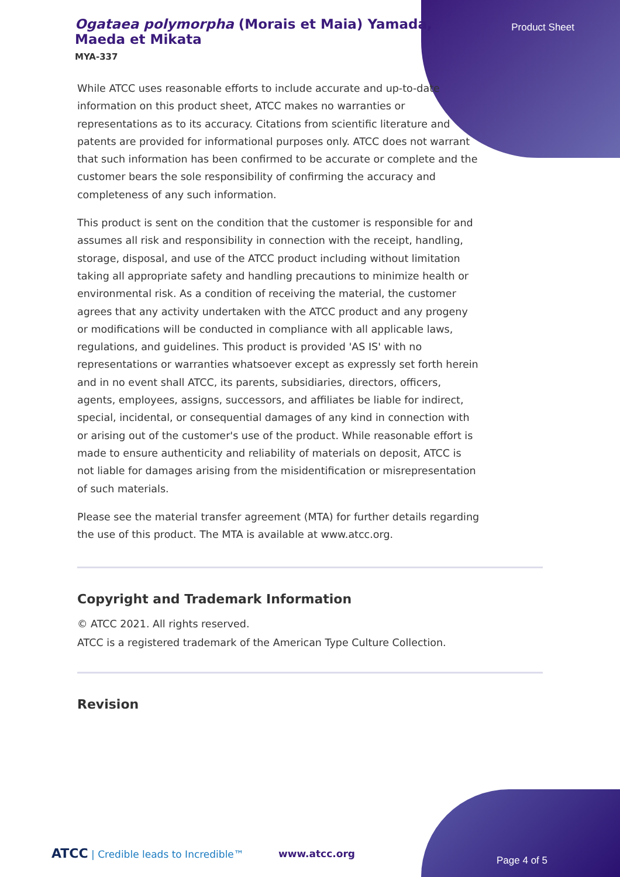Product Sheet
Ogataea polymorpha (Morais et Maia) Yamada, Maeda et Mikata
MYA-337
While ATCC uses reasonable efforts to include accurate and up-to-date information on this product sheet, ATCC makes no warranties or representations as to its accuracy. Citations from scientific literature and patents are provided for informational purposes only. ATCC does not warrant that such information has been confirmed to be accurate or complete and the customer bears the sole responsibility of confirming the accuracy and completeness of any such information.
This product is sent on the condition that the customer is responsible for and assumes all risk and responsibility in connection with the receipt, handling, storage, disposal, and use of the ATCC product including without limitation taking all appropriate safety and handling precautions to minimize health or environmental risk. As a condition of receiving the material, the customer agrees that any activity undertaken with the ATCC product and any progeny or modifications will be conducted in compliance with all applicable laws, regulations, and guidelines. This product is provided 'AS IS' with no representations or warranties whatsoever except as expressly set forth herein and in no event shall ATCC, its parents, subsidiaries, directors, officers, agents, employees, assigns, successors, and affiliates be liable for indirect, special, incidental, or consequential damages of any kind in connection with or arising out of the customer's use of the product. While reasonable effort is made to ensure authenticity and reliability of materials on deposit, ATCC is not liable for damages arising from the misidentification or misrepresentation of such materials.
Please see the material transfer agreement (MTA) for further details regarding the use of this product. The MTA is available at www.atcc.org.
Copyright and Trademark Information
© ATCC 2021. All rights reserved.
ATCC is a registered trademark of the American Type Culture Collection.
Revision
ATCC | Credible leads to Incredible™
www.atcc.org
Page 4 of 5